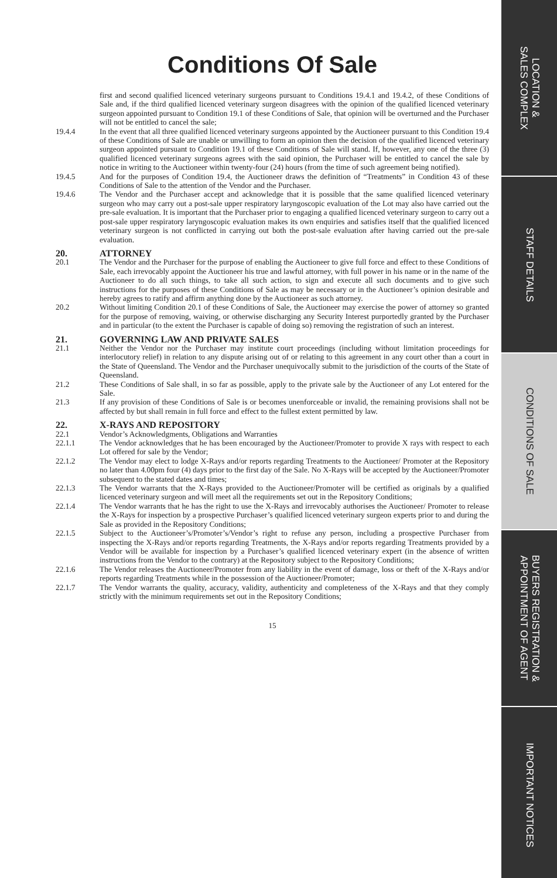LOCATION &
SALES COMPLEX
STAFF DETAILS
CONDITIONS OF SALE
BUYERS REGISTRATION &
APPOINTMENT OF AGENT
IMPORTANT NOTICES
Conditions Of Sale
first and second qualified licenced veterinary surgeons pursuant to Conditions 19.4.1 and 19.4.2, of these Conditions of Sale and, if the third qualified licenced veterinary surgeon disagrees with the opinion of the qualified licenced veterinary surgeon appointed pursuant to Condition 19.1 of these Conditions of Sale, that opinion will be overturned and the Purchaser will not be entitled to cancel the sale;
19.4.4 In the event that all three qualified licenced veterinary surgeons appointed by the Auctioneer pursuant to this Condition 19.4 of these Conditions of Sale are unable or unwilling to form an opinion then the decision of the qualified licenced veterinary surgeon appointed pursuant to Condition 19.1 of these Conditions of Sale will stand. If, however, any one of the three (3) qualified licenced veterinary surgeons agrees with the said opinion, the Purchaser will be entitled to cancel the sale by notice in writing to the Auctioneer within twenty-four (24) hours (from the time of such agreement being notified).
19.4.5 And for the purposes of Condition 19.4, the Auctioneer draws the definition of “Treatments” in Condition 43 of these Conditions of Sale to the attention of the Vendor and the Purchaser.
19.4.6 The Vendor and the Purchaser accept and acknowledge that it is possible that the same qualified licenced veterinary surgeon who may carry out a post-sale upper respiratory laryngoscopic evaluation of the Lot may also have carried out the pre-sale evaluation. It is important that the Purchaser prior to engaging a qualified licenced veterinary surgeon to carry out a post-sale upper respiratory laryngoscopic evaluation makes its own enquiries and satisfies itself that the qualified licenced veterinary surgeon is not conflicted in carrying out both the post-sale evaluation after having carried out the pre-sale evaluation.
20. ATTORNEY
20.1 The Vendor and the Purchaser for the purpose of enabling the Auctioneer to give full force and effect to these Conditions of Sale, each irrevocably appoint the Auctioneer his true and lawful attorney, with full power in his name or in the name of the Auctioneer to do all such things, to take all such action, to sign and execute all such documents and to give such instructions for the purposes of these Conditions of Sale as may be necessary or in the Auctioneer’s opinion desirable and hereby agrees to ratify and affirm anything done by the Auctioneer as such attorney.
20.2 Without limiting Condition 20.1 of these Conditions of Sale, the Auctioneer may exercise the power of attorney so granted for the purpose of removing, waiving, or otherwise discharging any Security Interest purportedly granted by the Purchaser and in particular (to the extent the Purchaser is capable of doing so) removing the registration of such an interest.
21. GOVERNING LAW AND PRIVATE SALES
21.1 Neither the Vendor nor the Purchaser may institute court proceedings (including without limitation proceedings for interlocutory relief) in relation to any dispute arising out of or relating to this agreement in any court other than a court in the State of Queensland. The Vendor and the Purchaser unequivocally submit to the jurisdiction of the courts of the State of Queensland.
21.2 These Conditions of Sale shall, in so far as possible, apply to the private sale by the Auctioneer of any Lot entered for the Sale.
21.3 If any provision of these Conditions of Sale is or becomes unenforceable or invalid, the remaining provisions shall not be affected by but shall remain in full force and effect to the fullest extent permitted by law.
22. X-RAYS AND REPOSITORY
22.1 Vendor’s Acknowledgments, Obligations and Warranties
22.1.1 The Vendor acknowledges that he has been encouraged by the Auctioneer/Promoter to provide X rays with respect to each Lot offered for sale by the Vendor;
22.1.2 The Vendor may elect to lodge X-Rays and/or reports regarding Treatments to the Auctioneer/ Promoter at the Repository no later than 4.00pm four (4) days prior to the first day of the Sale. No X-Rays will be accepted by the Auctioneer/Promoter subsequent to the stated dates and times;
22.1.3 The Vendor warrants that the X-Rays provided to the Auctioneer/Promoter will be certified as originals by a qualified licenced veterinary surgeon and will meet all the requirements set out in the Repository Conditions;
22.1.4 The Vendor warrants that he has the right to use the X-Rays and irrevocably authorises the Auctioneer/ Promoter to release the X-Rays for inspection by a prospective Purchaser’s qualified licenced veterinary surgeon experts prior to and during the Sale as provided in the Repository Conditions;
22.1.5 Subject to the Auctioneer’s/Promoter’s/Vendor’s right to refuse any person, including a prospective Purchaser from inspecting the X-Rays and/or reports regarding Treatments, the X-Rays and/or reports regarding Treatments provided by a Vendor will be available for inspection by a Purchaser’s qualified licenced veterinary expert (in the absence of written instructions from the Vendor to the contrary) at the Repository subject to the Repository Conditions;
22.1.6 The Vendor releases the Auctioneer/Promoter from any liability in the event of damage, loss or theft of the X-Rays and/or reports regarding Treatments while in the possession of the Auctioneer/Promoter;
22.1.7 The Vendor warrants the quality, accuracy, validity, authenticity and completeness of the X-Rays and that they comply strictly with the minimum requirements set out in the Repository Conditions;
15